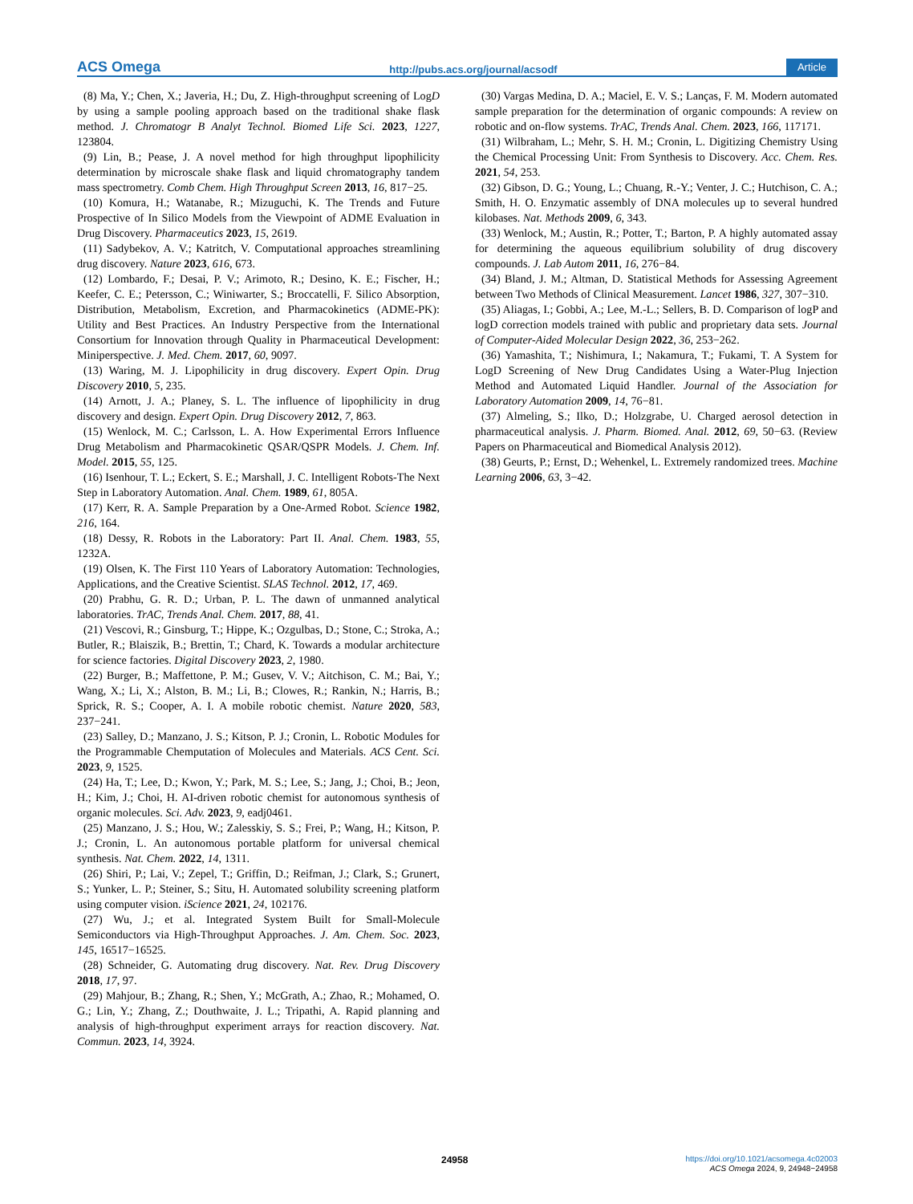ACS Omega http://pubs.acs.org/journal/acsodf Article
(8) Ma, Y.; Chen, X.; Javeria, H.; Du, Z. High-throughput screening of LogD by using a sample pooling approach based on the traditional shake flask method. J. Chromatogr B Analyt Technol. Biomed Life Sci. 2023, 1227, 123804.
(9) Lin, B.; Pease, J. A novel method for high throughput lipophilicity determination by microscale shake flask and liquid chromatography tandem mass spectrometry. Comb Chem. High Throughput Screen 2013, 16, 817−25.
(10) Komura, H.; Watanabe, R.; Mizuguchi, K. The Trends and Future Prospective of In Silico Models from the Viewpoint of ADME Evaluation in Drug Discovery. Pharmaceutics 2023, 15, 2619.
(11) Sadybekov, A. V.; Katritch, V. Computational approaches streamlining drug discovery. Nature 2023, 616, 673.
(12) Lombardo, F.; Desai, P. V.; Arimoto, R.; Desino, K. E.; Fischer, H.; Keefer, C. E.; Petersson, C.; Winiwarter, S.; Broccatelli, F. Silico Absorption, Distribution, Metabolism, Excretion, and Pharmacokinetics (ADME-PK): Utility and Best Practices. An Industry Perspective from the International Consortium for Innovation through Quality in Pharmaceutical Development: Miniperspective. J. Med. Chem. 2017, 60, 9097.
(13) Waring, M. J. Lipophilicity in drug discovery. Expert Opin. Drug Discovery 2010, 5, 235.
(14) Arnott, J. A.; Planey, S. L. The influence of lipophilicity in drug discovery and design. Expert Opin. Drug Discovery 2012, 7, 863.
(15) Wenlock, M. C.; Carlsson, L. A. How Experimental Errors Influence Drug Metabolism and Pharmacokinetic QSAR/QSPR Models. J. Chem. Inf. Model. 2015, 55, 125.
(16) Isenhour, T. L.; Eckert, S. E.; Marshall, J. C. Intelligent Robots-The Next Step in Laboratory Automation. Anal. Chem. 1989, 61, 805A.
(17) Kerr, R. A. Sample Preparation by a One-Armed Robot. Science 1982, 216, 164.
(18) Dessy, R. Robots in the Laboratory: Part II. Anal. Chem. 1983, 55, 1232A.
(19) Olsen, K. The First 110 Years of Laboratory Automation: Technologies, Applications, and the Creative Scientist. SLAS Technol. 2012, 17, 469.
(20) Prabhu, G. R. D.; Urban, P. L. The dawn of unmanned analytical laboratories. TrAC, Trends Anal. Chem. 2017, 88, 41.
(21) Vescovi, R.; Ginsburg, T.; Hippe, K.; Ozgulbas, D.; Stone, C.; Stroka, A.; Butler, R.; Blaiszik, B.; Brettin, T.; Chard, K. Towards a modular architecture for science factories. Digital Discovery 2023, 2, 1980.
(22) Burger, B.; Maffettone, P. M.; Gusev, V. V.; Aitchison, C. M.; Bai, Y.; Wang, X.; Li, X.; Alston, B. M.; Li, B.; Clowes, R.; Rankin, N.; Harris, B.; Sprick, R. S.; Cooper, A. I. A mobile robotic chemist. Nature 2020, 583, 237−241.
(23) Salley, D.; Manzano, J. S.; Kitson, P. J.; Cronin, L. Robotic Modules for the Programmable Chemputation of Molecules and Materials. ACS Cent. Sci. 2023, 9, 1525.
(24) Ha, T.; Lee, D.; Kwon, Y.; Park, M. S.; Lee, S.; Jang, J.; Choi, B.; Jeon, H.; Kim, J.; Choi, H. AI-driven robotic chemist for autonomous synthesis of organic molecules. Sci. Adv. 2023, 9, eadj0461.
(25) Manzano, J. S.; Hou, W.; Zalesskiy, S. S.; Frei, P.; Wang, H.; Kitson, P. J.; Cronin, L. An autonomous portable platform for universal chemical synthesis. Nat. Chem. 2022, 14, 1311.
(26) Shiri, P.; Lai, V.; Zepel, T.; Griffin, D.; Reifman, J.; Clark, S.; Grunert, S.; Yunker, L. P.; Steiner, S.; Situ, H. Automated solubility screening platform using computer vision. iScience 2021, 24, 102176.
(27) Wu, J.; et al. Integrated System Built for Small-Molecule Semiconductors via High-Throughput Approaches. J. Am. Chem. Soc. 2023, 145, 16517−16525.
(28) Schneider, G. Automating drug discovery. Nat. Rev. Drug Discovery 2018, 17, 97.
(29) Mahjour, B.; Zhang, R.; Shen, Y.; McGrath, A.; Zhao, R.; Mohamed, O. G.; Lin, Y.; Zhang, Z.; Douthwaite, J. L.; Tripathi, A. Rapid planning and analysis of high-throughput experiment arrays for reaction discovery. Nat. Commun. 2023, 14, 3924.
(30) Vargas Medina, D. A.; Maciel, E. V. S.; Lanças, F. M. Modern automated sample preparation for the determination of organic compounds: A review on robotic and on-flow systems. TrAC, Trends Anal. Chem. 2023, 166, 117171.
(31) Wilbraham, L.; Mehr, S. H. M.; Cronin, L. Digitizing Chemistry Using the Chemical Processing Unit: From Synthesis to Discovery. Acc. Chem. Res. 2021, 54, 253.
(32) Gibson, D. G.; Young, L.; Chuang, R.-Y.; Venter, J. C.; Hutchison, C. A.; Smith, H. O. Enzymatic assembly of DNA molecules up to several hundred kilobases. Nat. Methods 2009, 6, 343.
(33) Wenlock, M.; Austin, R.; Potter, T.; Barton, P. A highly automated assay for determining the aqueous equilibrium solubility of drug discovery compounds. J. Lab Autom 2011, 16, 276−84.
(34) Bland, J. M.; Altman, D. Statistical Methods for Assessing Agreement between Two Methods of Clinical Measurement. Lancet 1986, 327, 307−310.
(35) Aliagas, I.; Gobbi, A.; Lee, M.-L.; Sellers, B. D. Comparison of logP and logD correction models trained with public and proprietary data sets. Journal of Computer-Aided Molecular Design 2022, 36, 253−262.
(36) Yamashita, T.; Nishimura, I.; Nakamura, T.; Fukami, T. A System for LogD Screening of New Drug Candidates Using a Water-Plug Injection Method and Automated Liquid Handler. Journal of the Association for Laboratory Automation 2009, 14, 76−81.
(37) Almeling, S.; Ilko, D.; Holzgrabe, U. Charged aerosol detection in pharmaceutical analysis. J. Pharm. Biomed. Anal. 2012, 69, 50−63. (Review Papers on Pharmaceutical and Biomedical Analysis 2012).
(38) Geurts, P.; Ernst, D.; Wehenkel, L. Extremely randomized trees. Machine Learning 2006, 63, 3−42.
24958
https://doi.org/10.1021/acsomega.4c02003
ACS Omega 2024, 9, 24948−24958